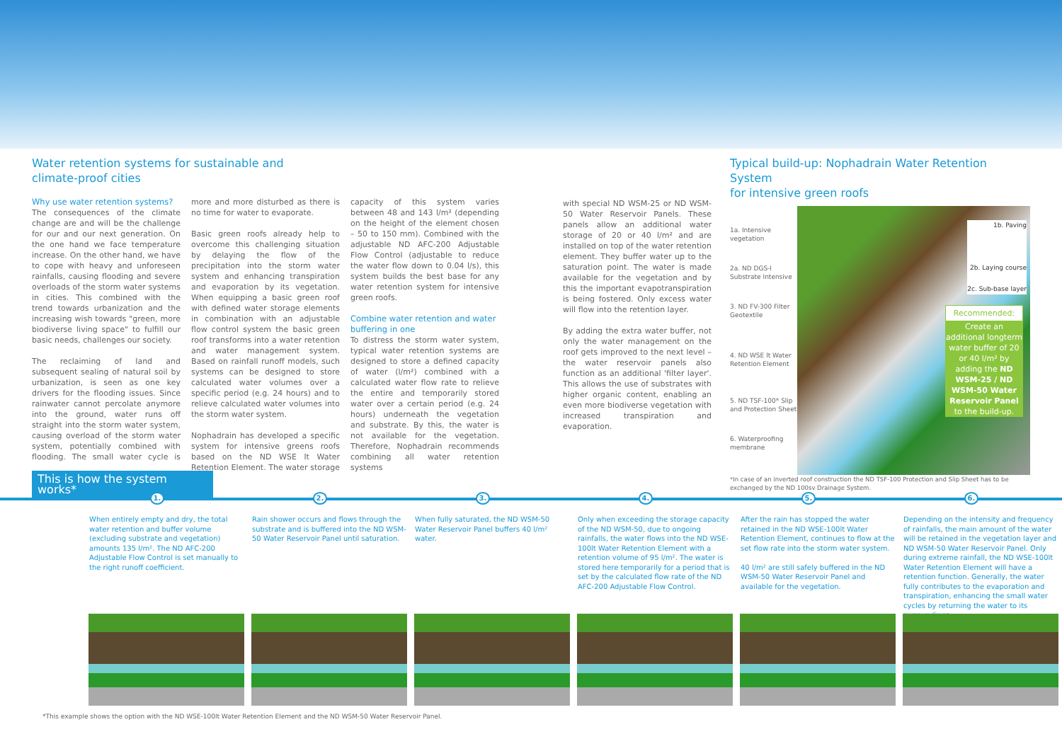Water retention systems for sustainable and
climate-proof cities
Why use water retention systems?
The consequences of the climate change are and will be the challenge for our and our next generation. On the one hand we face temperature increase. On the other hand, we have to cope with heavy and unforeseen rainfalls, causing flooding and severe overloads of the storm water systems in cities. This combined with the trend towards urbanization and the increasing wish towards "green, more biodiverse living space" to fulfill our basic needs, challenges our society.
The reclaiming of land and subsequent sealing of natural soil by urbanization, is seen as one key drivers for the flooding issues. Since rainwater cannot percolate anymore into the ground, water runs off straight into the storm water system, causing overload of the storm water system, potentially combined with flooding. The small water cycle is more and more disturbed as there is no time for water to evaporate.
Basic green roofs already help to overcome this challenging situation by delaying the flow of the precipitation into the storm water system and enhancing transpiration and evaporation by its vegetation. When equipping a basic green roof with defined water storage elements in combination with an adjustable flow control system the basic green roof transforms into a water retention and water management system. Based on rainfall runoff models, such systems can be designed to store calculated water volumes over a specific period (e.g. 24 hours) and to relieve calculated water volumes into the storm water system.
Nophadrain has developed a specific system for intensive greens roofs based on the ND WSE lt Water Retention Element. The water storage capacity of this system varies between 48 and 143 l/m² (depending on the height of the element chosen – 50 to 150 mm). Combined with the adjustable ND AFC-200 Adjustable Flow Control (adjustable to reduce the water flow down to 0.04 l/s), this system builds the best base for any water retention system for intensive green roofs.
Combine water retention and water buffering in one
To distress the storm water system, typical water retention systems are designed to store a defined capacity of water (l/m²) combined with a calculated water flow rate to relieve the entire and temporarily stored water over a certain period (e.g. 24 hours) underneath the vegetation and substrate. By this, the water is not available for the vegetation. Therefore, Nophadrain recommends combining all water retention systems
with special ND WSM-25 or ND WSM-50 Water Reservoir Panels. These panels allow an additional water storage of 20 or 40 l/m² and are installed on top of the water retention element. They buffer water up to the saturation point. The water is made available for the vegetation and by this the important evapotranspiration is being fostered. Only excess water will flow into the retention layer.
By adding the extra water buffer, not only the water management on the roof gets improved to the next level – the water reservoir panels also function as an additional 'filter layer'. This allows the use of substrates with higher organic content, enabling an even more biodiverse vegetation with increased transpiration and evaporation.
Typical build-up: Nophadrain Water Retention System
for intensive green roofs
1a. Intensive vegetation
2a. ND DGS-I Substrate Intensive
3. ND FV-300 Filter Geotextile
4. ND WSE lt Water Retention Element
5. ND TSF-100* Slip and Protection Sheet
6. Waterproofing membrane
1b. Paving
2b. Laying course
2c. Sub-base layer
Recommended:
Create an additional longterm water buffer of 20 or 40 l/m² by adding the ND WSM-25 / ND WSM-50 Water Reservoir Panel to the build-up.
*In case of an inverted roof construction the ND TSF-100 Protection and Slip Sheet has to be exchanged by the ND 100sv Drainage System.
This is how the system works*
1.
When entirely empty and dry, the total water retention and buffer volume (excluding substrate and vegetation) amounts 135 l/m². The ND AFC-200 Adjustable Flow Control is set manually to the right runoff coefficient.
2.
Rain shower occurs and flows through the substrate and is buffered into the ND WSM-50 Water Reservoir Panel until saturation.
3.
When fully saturated, the ND WSM-50 Water Reservoir Panel buffers 40 l/m² water.
4.
Only when exceeding the storage capacity of the ND WSM-50, due to ongoing rainfalls, the water flows into the ND WSE-100lt Water Retention Element with a retention volume of 95 l/m². The water is stored here temporarily for a period that is set by the calculated flow rate of the ND AFC-200 Adjustable Flow Control.
5.
After the rain has stopped the water retained in the ND WSE-100lt Water Retention Element, continues to flow at the set flow rate into the storm water system.
40 l/m² are still safely buffered in the ND WSM-50 Water Reservoir Panel and available for the vegetation.
6.
Depending on the intensity and frequency of rainfalls, the main amount of the water will be retained in the vegetation layer and ND WSM-50 Water Reservoir Panel. Only during extreme rainfall, the ND WSE-100lt Water Retention Element will have a retention function. Generally, the water fully contributes to the evaporation and transpiration, enhancing the small water cycles by returning the water to its surroundings.
*This example shows the option with the ND WSE-100lt Water Retention Element and the ND WSM-50 Water Reservoir Panel.